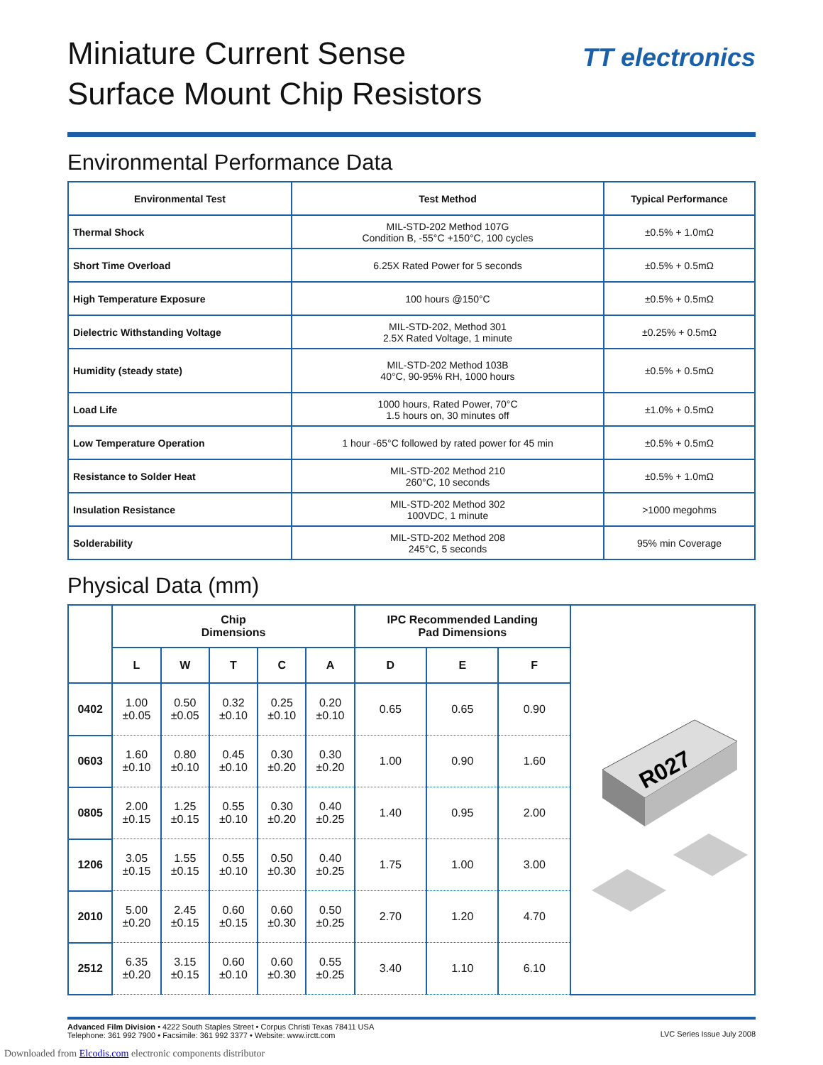TT electronics
Miniature Current Sense
Surface Mount Chip Resistors
Environmental Performance Data
| Environmental Test | Test Method | Typical Performance |
| --- | --- | --- |
| Thermal Shock | MIL-STD-202 Method 107G Condition B, -55°C +150°C, 100 cycles | ±0.5% + 1.0mΩ |
| Short Time Overload | 6.25X Rated Power for 5 seconds | ±0.5% + 0.5mΩ |
| High Temperature Exposure | 100 hours @150°C | ±0.5% + 0.5mΩ |
| Dielectric Withstanding Voltage | MIL-STD-202, Method 301 2.5X Rated Voltage, 1 minute | ±0.25% + 0.5mΩ |
| Humidity (steady state) | MIL-STD-202 Method 103B 40°C, 90-95% RH, 1000 hours | ±0.5% + 0.5mΩ |
| Load Life | 1000 hours, Rated Power, 70°C 1.5 hours on, 30 minutes off | ±1.0% + 0.5mΩ |
| Low Temperature Operation | 1 hour -65°C followed by rated power for 45 min | ±0.5% + 0.5mΩ |
| Resistance to Solder Heat | MIL-STD-202 Method 210 260°C, 10 seconds | ±0.5% + 1.0mΩ |
| Insulation Resistance | MIL-STD-202 Method 302 100VDC, 1 minute | >1000 megohms |
| Solderability | MIL-STD-202 Method 208 245°C, 5 seconds | 95% min Coverage |
Physical Data (mm)
| | Chip Dimensions | | | | | IPC Recommended Landing Pad Dimensions | | | R027 |
| --- | --- | --- | --- | --- | --- | --- | --- | --- | --- |
| | L | W | T | C | A | D | E | F | |
| 0402 | 1.00 ±0.05 | 0.50 ±0.05 | 0.32 ±0.10 | 0.25 ±0.10 | 0.20 ±0.10 | 0.65 | 0.65 | 0.90 | |
| 0603 | 1.60 ±0.10 | 0.80 ±0.10 | 0.45 ±0.10 | 0.30 ±0.20 | 0.30 ±0.20 | 1.00 | 0.90 | 1.60 | |
| 0805 | 2.00 ±0.15 | 1.25 ±0.15 | 0.55 ±0.10 | 0.30 ±0.20 | 0.40 ±0.25 | 1.40 | 0.95 | 2.00 | |
| 1206 | 3.05 ±0.15 | 1.55 ±0.15 | 0.55 ±0.10 | 0.50 ±0.30 | 0.40 ±0.25 | 1.75 | 1.00 | 3.00 | |
| 2010 | 5.00 ±0.20 | 2.45 ±0.15 | 0.60 ±0.15 | 0.60 ±0.30 | 0.50 ±0.25 | 2.70 | 1.20 | 4.70 | |
| 2512 | 6.35 ±0.20 | 3.15 ±0.15 | 0.60 ±0.10 | 0.60 ±0.30 | 0.55 ±0.25 | 3.40 | 1.10 | 6.10 | |
Advanced Film Division • 4222 South Staples Street • Corpus Christi Texas 78411 USA
Telephone: 361 992 7900 • Facsimile: 361 992 3377 • Website: www.irctt.com
LVC Series Issue July 2008
Downloaded from Elcodis.com electronic components distributor